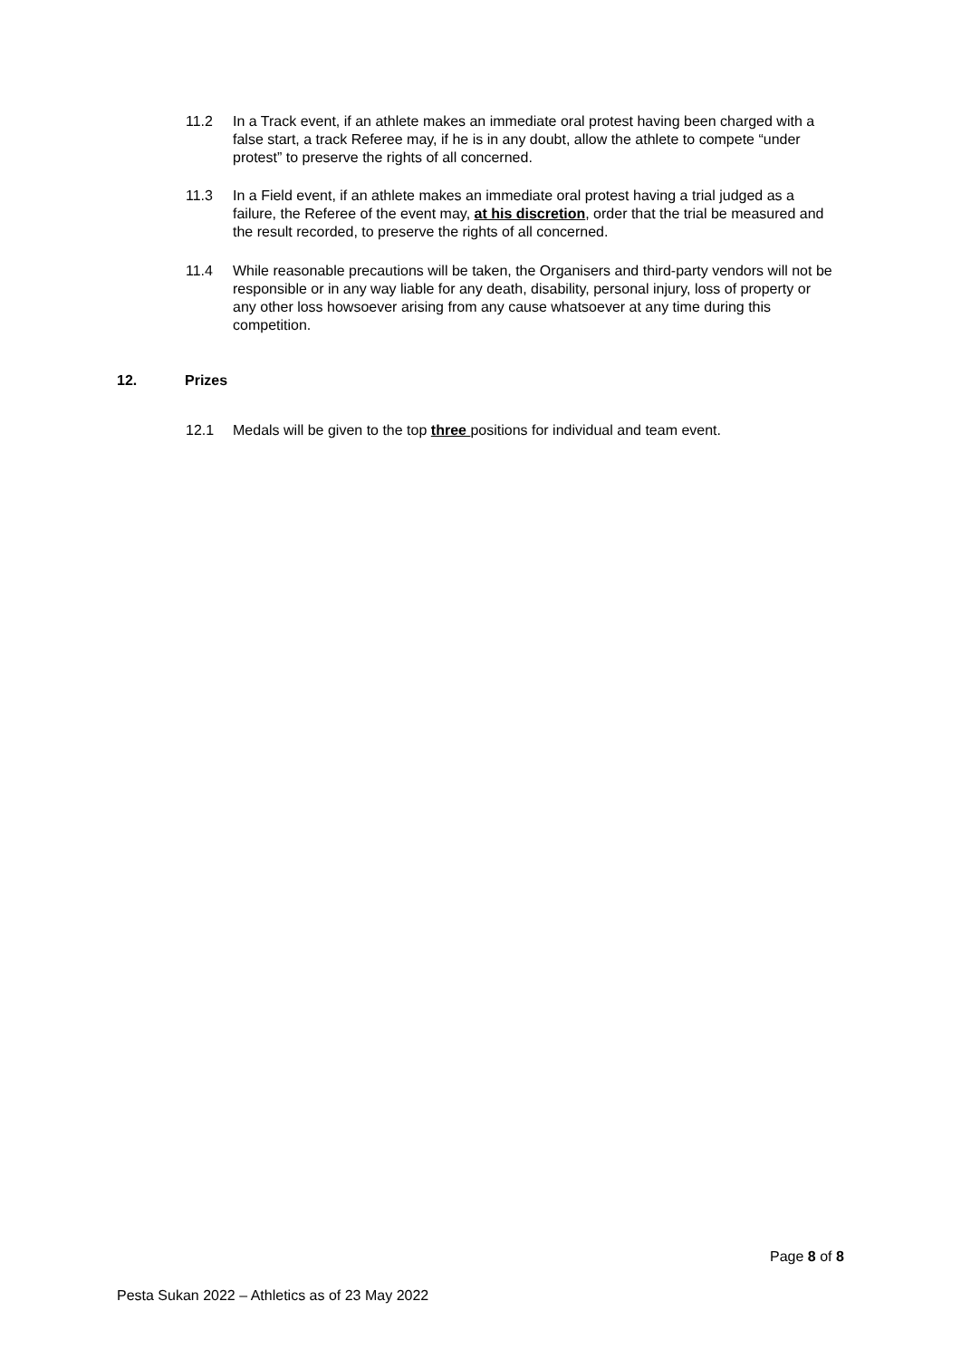11.2 In a Track event, if an athlete makes an immediate oral protest having been charged with a false start, a track Referee may, if he is in any doubt, allow the athlete to compete “under protest” to preserve the rights of all concerned.
11.3 In a Field event, if an athlete makes an immediate oral protest having a trial judged as a failure, the Referee of the event may, at his discretion, order that the trial be measured and the result recorded, to preserve the rights of all concerned.
11.4 While reasonable precautions will be taken, the Organisers and third-party vendors will not be responsible or in any way liable for any death, disability, personal injury, loss of property or any other loss howsoever arising from any cause whatsoever at any time during this competition.
12. Prizes
12.1 Medals will be given to the top three positions for individual and team event.
Page 8 of 8
Pesta Sukan 2022 – Athletics as of 23 May 2022